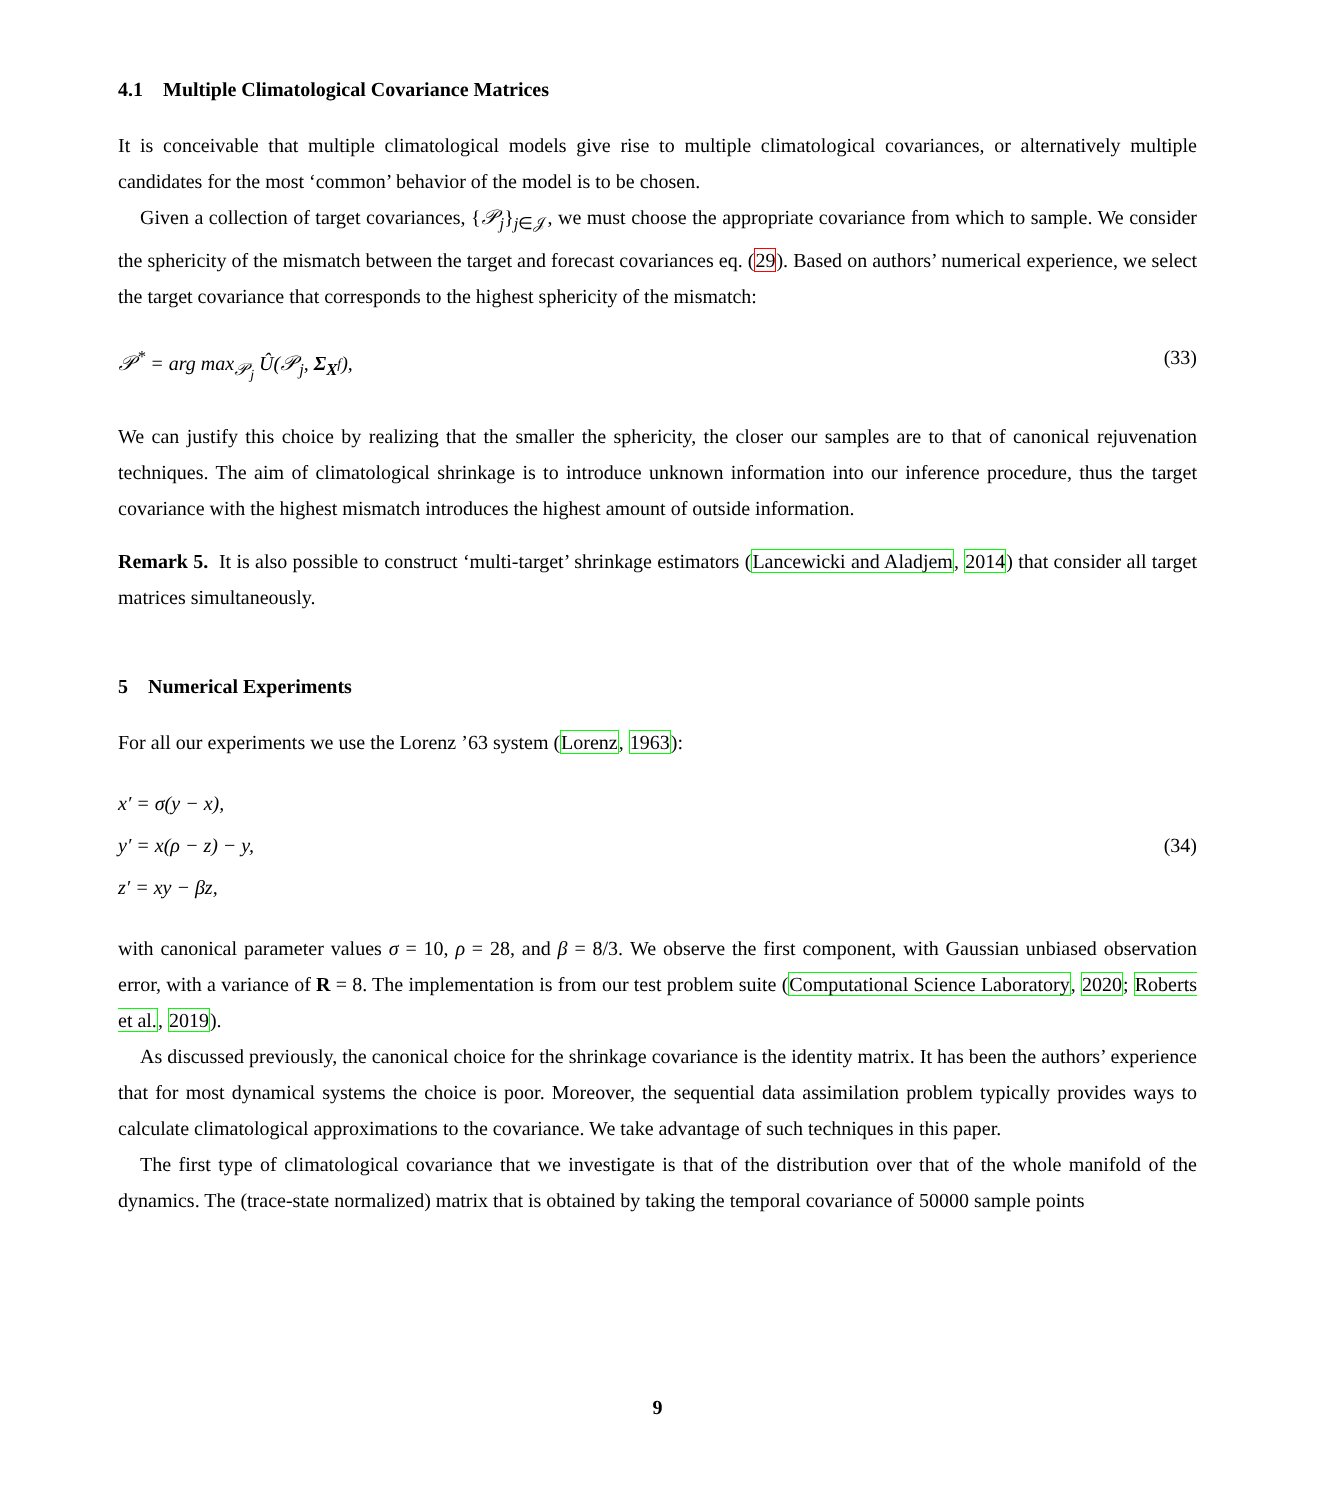4.1 Multiple Climatological Covariance Matrices
It is conceivable that multiple climatological models give rise to multiple climatological covariances, or alternatively multiple candidates for the most ‘common’ behavior of the model is to be chosen.
Given a collection of target covariances, {𝒫<sub>j</sub>}<sub>j∈𝒥</sub>, we must choose the appropriate covariance from which to sample. We consider the sphericity of the mismatch between the target and forecast covariances eq. (29). Based on authors’ numerical experience, we select the target covariance that corresponds to the highest sphericity of the mismatch:
𝒫<sup>*</sup> = arg max<sub>𝒫<sub>j</sub></sub> Û(𝒫<sub>j</sub>, Σ<sub>X<sup>f</sup></sub>), (33)
We can justify this choice by realizing that the smaller the sphericity, the closer our samples are to that of canonical rejuvenation techniques. The aim of climatological shrinkage is to introduce unknown information into our inference procedure, thus the target covariance with the highest mismatch introduces the highest amount of outside information.
Remark 5. It is also possible to construct ‘multi-target’ shrinkage estimators (Lancewicki and Aladjem, 2014) that consider all target matrices simultaneously.
5 Numerical Experiments
For all our experiments we use the Lorenz ’63 system (Lorenz, 1963):
x′ = σ(y − x),
y′ = x(ρ − z) − y,
z′ = xy − βz, (34)
with canonical parameter values σ = 10, ρ = 28, and β = 8/3. We observe the first component, with Gaussian unbiased observation error, with a variance of R = 8. The implementation is from our test problem suite (Computational Science Laboratory, 2020; Roberts et al., 2019).
As discussed previously, the canonical choice for the shrinkage covariance is the identity matrix. It has been the authors’ experience that for most dynamical systems the choice is poor. Moreover, the sequential data assimilation problem typically provides ways to calculate climatological approximations to the covariance. We take advantage of such techniques in this paper.
The first type of climatological covariance that we investigate is that of the distribution over that of the whole manifold of the dynamics. The (trace-state normalized) matrix that is obtained by taking the temporal covariance of 50000 sample points
9